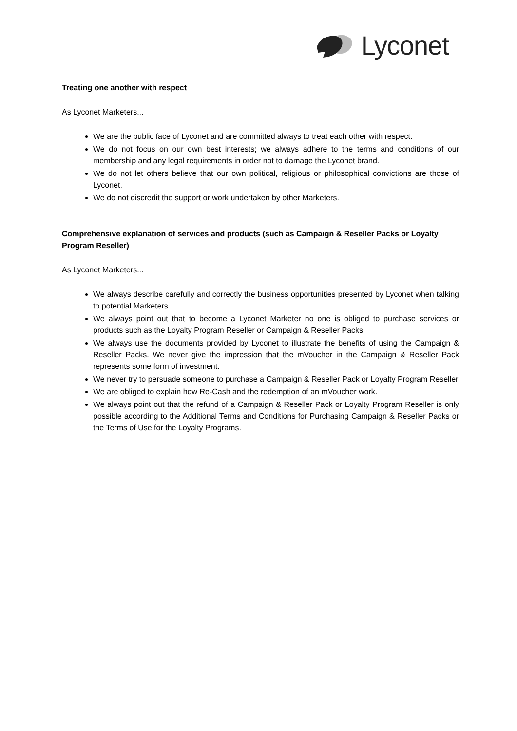Lyconet
Treating one another with respect
As Lyconet Marketers...
We are the public face of Lyconet and are committed always to treat each other with respect.
We do not focus on our own best interests; we always adhere to the terms and conditions of our membership and any legal requirements in order not to damage the Lyconet brand.
We do not let others believe that our own political, religious or philosophical convictions are those of Lyconet.
We do not discredit the support or work undertaken by other Marketers.
Comprehensive explanation of services and products (such as Campaign & Reseller Packs or Loyalty Program Reseller)
As Lyconet Marketers...
We always describe carefully and correctly the business opportunities presented by Lyconet when talking to potential Marketers.
We always point out that to become a Lyconet Marketer no one is obliged to purchase services or products such as the Loyalty Program Reseller or Campaign & Reseller Packs.
We always use the documents provided by Lyconet to illustrate the benefits of using the Campaign & Reseller Packs. We never give the impression that the mVoucher in the Campaign & Reseller Pack represents some form of investment.
We never try to persuade someone to purchase a Campaign & Reseller Pack or Loyalty Program Reseller
We are obliged to explain how Re-Cash and the redemption of an mVoucher work.
We always point out that the refund of a Campaign & Reseller Pack or Loyalty Program Reseller is only possible according to the Additional Terms and Conditions for Purchasing Campaign & Reseller Packs or the Terms of Use for the Loyalty Programs.